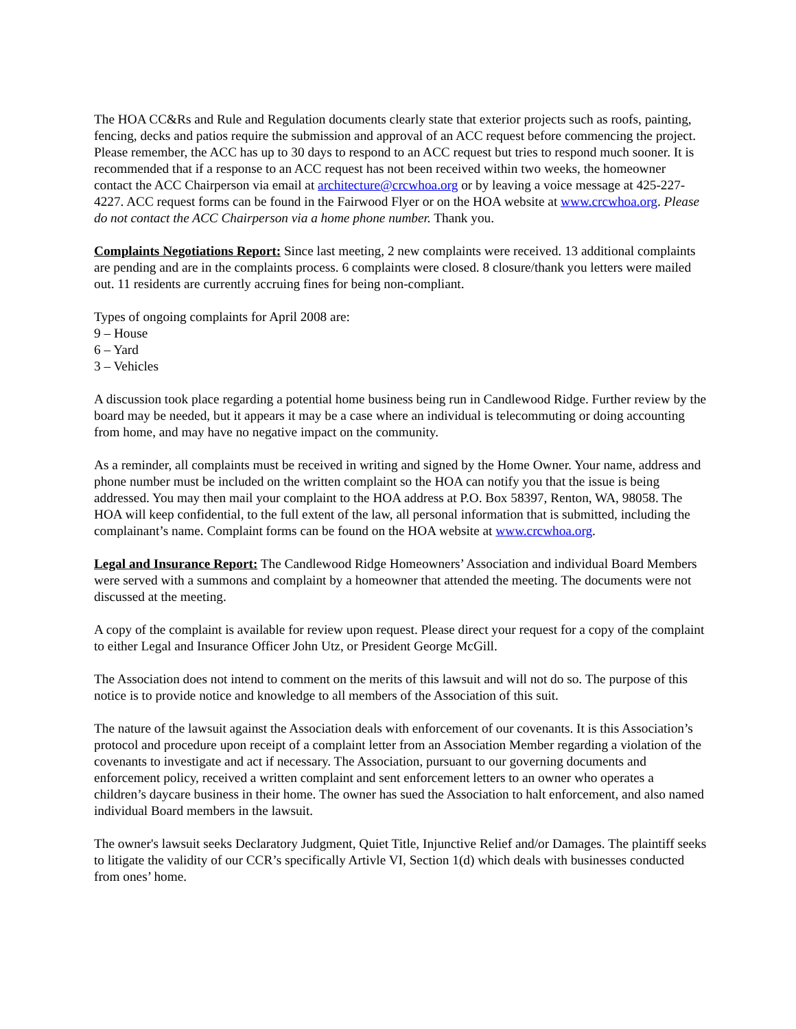The HOA CC&Rs and Rule and Regulation documents clearly state that exterior projects such as roofs, painting, fencing, decks and patios require the submission and approval of an ACC request before commencing the project. Please remember, the ACC has up to 30 days to respond to an ACC request but tries to respond much sooner. It is recommended that if a response to an ACC request has not been received within two weeks, the homeowner contact the ACC Chairperson via email at architecture@crcwhoa.org or by leaving a voice message at 425-227-4227. ACC request forms can be found in the Fairwood Flyer or on the HOA website at www.crcwhoa.org. Please do not contact the ACC Chairperson via a home phone number. Thank you.
Complaints Negotiations Report: Since last meeting, 2 new complaints were received. 13 additional complaints are pending and are in the complaints process. 6 complaints were closed. 8 closure/thank you letters were mailed out. 11 residents are currently accruing fines for being non-compliant.
Types of ongoing complaints for April 2008 are:
9 – House
6 – Yard
3 – Vehicles
A discussion took place regarding a potential home business being run in Candlewood Ridge. Further review by the board may be needed, but it appears it may be a case where an individual is telecommuting or doing accounting from home, and may have no negative impact on the community.
As a reminder, all complaints must be received in writing and signed by the Home Owner. Your name, address and phone number must be included on the written complaint so the HOA can notify you that the issue is being addressed. You may then mail your complaint to the HOA address at P.O. Box 58397, Renton, WA, 98058. The HOA will keep confidential, to the full extent of the law, all personal information that is submitted, including the complainant’s name. Complaint forms can be found on the HOA website at www.crcwhoa.org.
Legal and Insurance Report: The Candlewood Ridge Homeowners’ Association and individual Board Members were served with a summons and complaint by a homeowner that attended the meeting. The documents were not discussed at the meeting.
A copy of the complaint is available for review upon request. Please direct your request for a copy of the complaint to either Legal and Insurance Officer John Utz, or President George McGill.
The Association does not intend to comment on the merits of this lawsuit and will not do so. The purpose of this notice is to provide notice and knowledge to all members of the Association of this suit.
The nature of the lawsuit against the Association deals with enforcement of our covenants. It is this Association’s protocol and procedure upon receipt of a complaint letter from an Association Member regarding a violation of the covenants to investigate and act if necessary. The Association, pursuant to our governing documents and enforcement policy, received a written complaint and sent enforcement letters to an owner who operates a children’s daycare business in their home. The owner has sued the Association to halt enforcement, and also named individual Board members in the lawsuit.
The owner's lawsuit seeks Declaratory Judgment, Quiet Title, Injunctive Relief and/or Damages. The plaintiff seeks to litigate the validity of our CCR’s specifically Artivle VI, Section 1(d) which deals with businesses conducted from ones’ home.